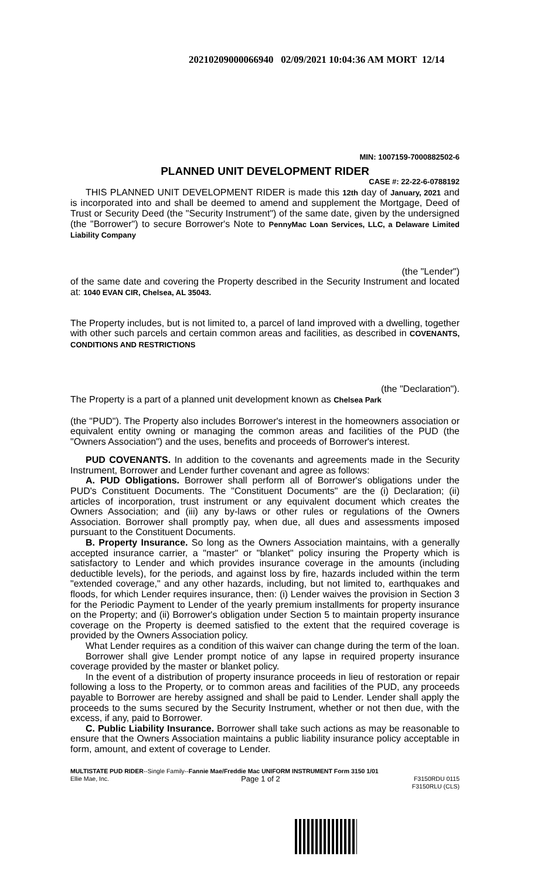20210209000066940 02/09/2021 10:04:36 AM MORT 12/14
MIN: 1007159-7000882502-6
PLANNED UNIT DEVELOPMENT RIDER
CASE #: 22-22-6-0788192
THIS PLANNED UNIT DEVELOPMENT RIDER is made this 12th day of January, 2021 and is incorporated into and shall be deemed to amend and supplement the Mortgage, Deed of Trust or Security Deed (the "Security Instrument") of the same date, given by the undersigned (the "Borrower") to secure Borrower's Note to PennyMac Loan Services, LLC, a Delaware Limited Liability Company
(the "Lender")
of the same date and covering the Property described in the Security Instrument and located at: 1040 EVAN CIR, Chelsea, AL 35043.
The Property includes, but is not limited to, a parcel of land improved with a dwelling, together with other such parcels and certain common areas and facilities, as described in COVENANTS, CONDITIONS AND RESTRICTIONS
(the "Declaration").
The Property is a part of a planned unit development known as Chelsea Park
(the "PUD"). The Property also includes Borrower's interest in the homeowners association or equivalent entity owning or managing the common areas and facilities of the PUD (the "Owners Association") and the uses, benefits and proceeds of Borrower's interest.
PUD COVENANTS. In addition to the covenants and agreements made in the Security Instrument, Borrower and Lender further covenant and agree as follows:
A. PUD Obligations. Borrower shall perform all of Borrower's obligations under the PUD's Constituent Documents. The "Constituent Documents" are the (i) Declaration; (ii) articles of incorporation, trust instrument or any equivalent document which creates the Owners Association; and (iii) any by-laws or other rules or regulations of the Owners Association. Borrower shall promptly pay, when due, all dues and assessments imposed pursuant to the Constituent Documents.
B. Property Insurance. So long as the Owners Association maintains, with a generally accepted insurance carrier, a "master" or "blanket" policy insuring the Property which is satisfactory to Lender and which provides insurance coverage in the amounts (including deductible levels), for the periods, and against loss by fire, hazards included within the term "extended coverage," and any other hazards, including, but not limited to, earthquakes and floods, for which Lender requires insurance, then: (i) Lender waives the provision in Section 3 for the Periodic Payment to Lender of the yearly premium installments for property insurance on the Property; and (ii) Borrower's obligation under Section 5 to maintain property insurance coverage on the Property is deemed satisfied to the extent that the required coverage is provided by the Owners Association policy.
What Lender requires as a condition of this waiver can change during the term of the loan.
Borrower shall give Lender prompt notice of any lapse in required property insurance coverage provided by the master or blanket policy.
In the event of a distribution of property insurance proceeds in lieu of restoration or repair following a loss to the Property, or to common areas and facilities of the PUD, any proceeds payable to Borrower are hereby assigned and shall be paid to Lender. Lender shall apply the proceeds to the sums secured by the Security Instrument, whether or not then due, with the excess, if any, paid to Borrower.
C. Public Liability Insurance. Borrower shall take such actions as may be reasonable to ensure that the Owners Association maintains a public liability insurance policy acceptable in form, amount, and extent of coverage to Lender.
MULTISTATE PUD RIDER--Single Family--Fannie Mae/Freddie Mac UNIFORM INSTRUMENT Form 3150 1/01
Ellie Mae, Inc. Page 1 of 2 F3150RDU 0115
F3150RLU (CLS)